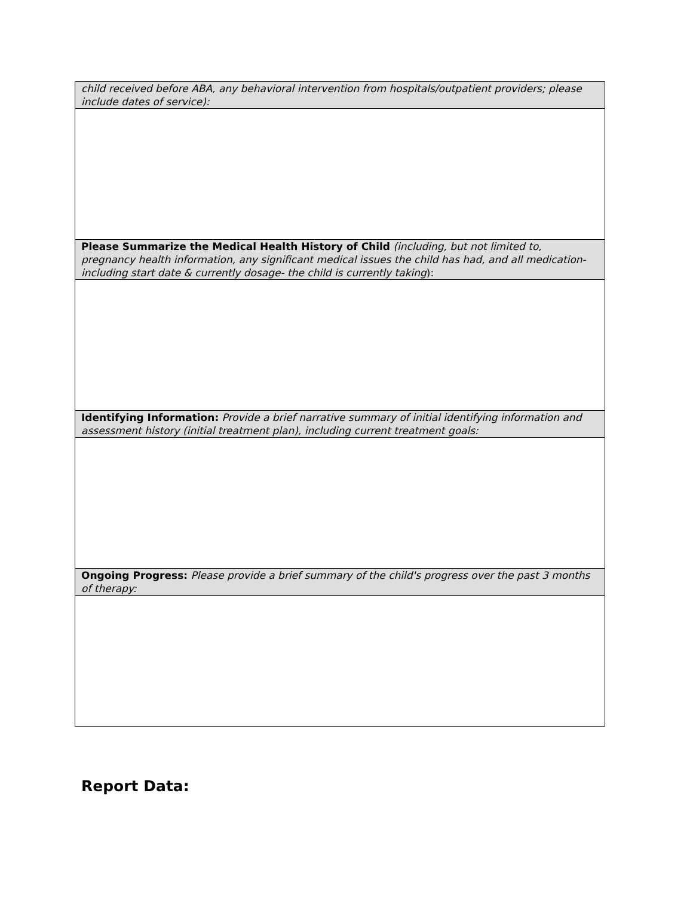| child received before ABA, any behavioral intervention from hospitals/outpatient providers; please include dates of service): |
| Please Summarize the Medical Health History of Child (including, but not limited to, pregnancy health information, any significant medical issues the child has had, and all medication- including start date & currently dosage- the child is currently taking ): |
| Identifying Information: Provide a brief narrative summary of initial identifying information and assessment history (initial treatment plan), including current treatment goals: |
| Ongoing Progress: Please provide a brief summary of the child's progress over the past 3 months of therapy: |
Report Data: